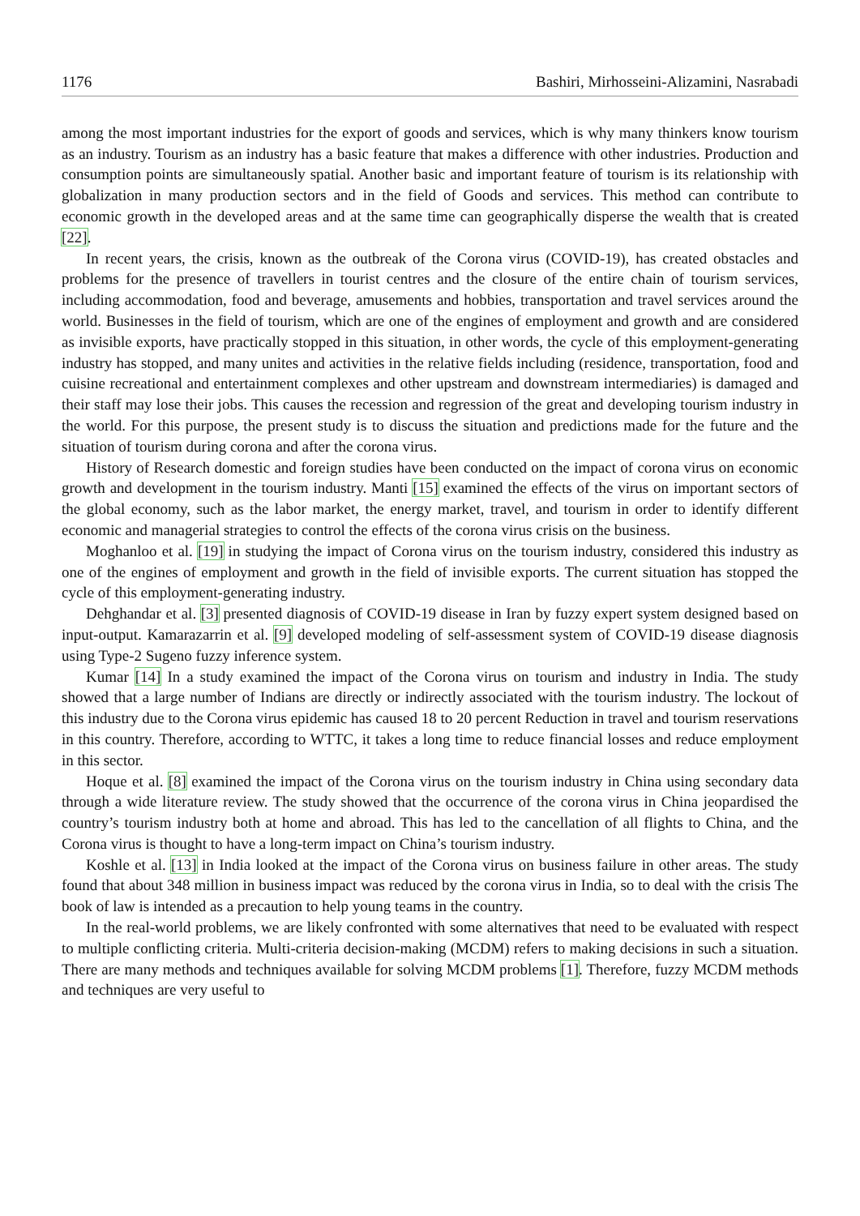1176 Bashiri, Mirhosseini-Alizamini, Nasrabadi
among the most important industries for the export of goods and services, which is why many thinkers know tourism as an industry. Tourism as an industry has a basic feature that makes a difference with other industries. Production and consumption points are simultaneously spatial. Another basic and important feature of tourism is its relationship with globalization in many production sectors and in the field of Goods and services. This method can contribute to economic growth in the developed areas and at the same time can geographically disperse the wealth that is created [22].
In recent years, the crisis, known as the outbreak of the Corona virus (COVID-19), has created obstacles and problems for the presence of travellers in tourist centres and the closure of the entire chain of tourism services, including accommodation, food and beverage, amusements and hobbies, transportation and travel services around the world. Businesses in the field of tourism, which are one of the engines of employment and growth and are considered as invisible exports, have practically stopped in this situation, in other words, the cycle of this employment-generating industry has stopped, and many unites and activities in the relative fields including (residence, transportation, food and cuisine recreational and entertainment complexes and other upstream and downstream intermediaries) is damaged and their staff may lose their jobs. This causes the recession and regression of the great and developing tourism industry in the world. For this purpose, the present study is to discuss the situation and predictions made for the future and the situation of tourism during corona and after the corona virus.
History of Research domestic and foreign studies have been conducted on the impact of corona virus on economic growth and development in the tourism industry. Manti [15] examined the effects of the virus on important sectors of the global economy, such as the labor market, the energy market, travel, and tourism in order to identify different economic and managerial strategies to control the effects of the corona virus crisis on the business.
Moghanloo et al. [19] in studying the impact of Corona virus on the tourism industry, considered this industry as one of the engines of employment and growth in the field of invisible exports. The current situation has stopped the cycle of this employment-generating industry.
Dehghandar et al. [3] presented diagnosis of COVID-19 disease in Iran by fuzzy expert system designed based on input-output. Kamarazarrin et al. [9] developed modeling of self-assessment system of COVID-19 disease diagnosis using Type-2 Sugeno fuzzy inference system.
Kumar [14] In a study examined the impact of the Corona virus on tourism and industry in India. The study showed that a large number of Indians are directly or indirectly associated with the tourism industry. The lockout of this industry due to the Corona virus epidemic has caused 18 to 20 percent Reduction in travel and tourism reservations in this country. Therefore, according to WTTC, it takes a long time to reduce financial losses and reduce employment in this sector.
Hoque et al. [8] examined the impact of the Corona virus on the tourism industry in China using secondary data through a wide literature review. The study showed that the occurrence of the corona virus in China jeopardised the country’s tourism industry both at home and abroad. This has led to the cancellation of all flights to China, and the Corona virus is thought to have a long-term impact on China’s tourism industry.
Koshle et al. [13] in India looked at the impact of the Corona virus on business failure in other areas. The study found that about 348 million in business impact was reduced by the corona virus in India, so to deal with the crisis The book of law is intended as a precaution to help young teams in the country.
In the real-world problems, we are likely confronted with some alternatives that need to be evaluated with respect to multiple conflicting criteria. Multi-criteria decision-making (MCDM) refers to making decisions in such a situation. There are many methods and techniques available for solving MCDM problems [1]. Therefore, fuzzy MCDM methods and techniques are very useful to